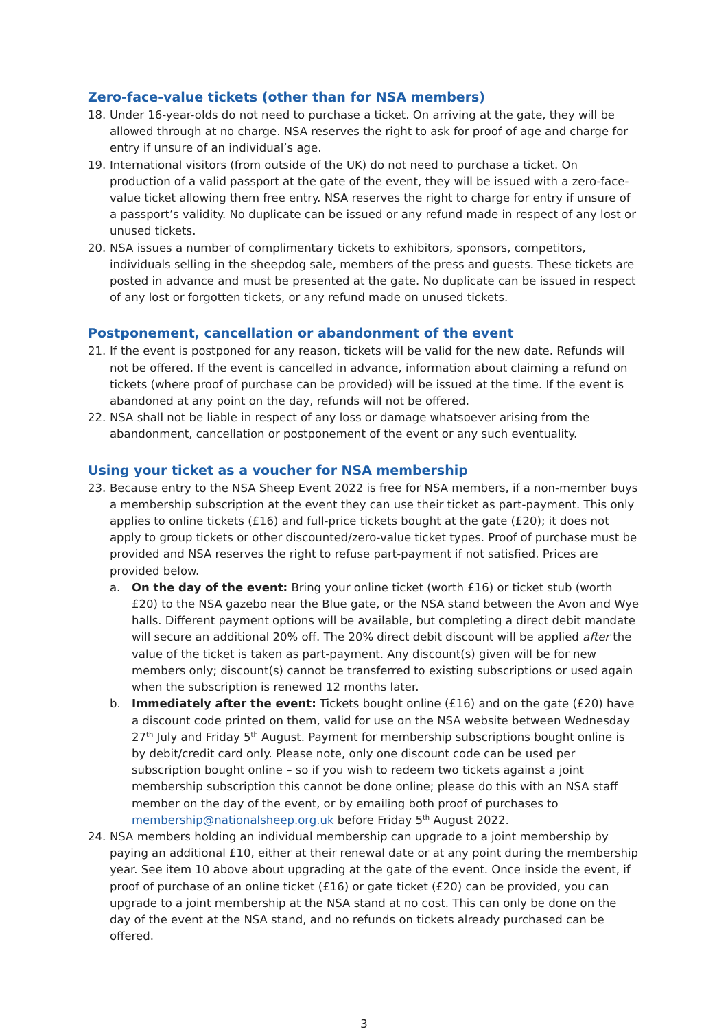Zero-face-value tickets (other than for NSA members)
18. Under 16-year-olds do not need to purchase a ticket. On arriving at the gate, they will be allowed through at no charge. NSA reserves the right to ask for proof of age and charge for entry if unsure of an individual’s age.
19. International visitors (from outside of the UK) do not need to purchase a ticket. On production of a valid passport at the gate of the event, they will be issued with a zero-face-value ticket allowing them free entry. NSA reserves the right to charge for entry if unsure of a passport’s validity. No duplicate can be issued or any refund made in respect of any lost or unused tickets.
20. NSA issues a number of complimentary tickets to exhibitors, sponsors, competitors, individuals selling in the sheepdog sale, members of the press and guests. These tickets are posted in advance and must be presented at the gate. No duplicate can be issued in respect of any lost or forgotten tickets, or any refund made on unused tickets.
Postponement, cancellation or abandonment of the event
21. If the event is postponed for any reason, tickets will be valid for the new date. Refunds will not be offered. If the event is cancelled in advance, information about claiming a refund on tickets (where proof of purchase can be provided) will be issued at the time. If the event is abandoned at any point on the day, refunds will not be offered.
22. NSA shall not be liable in respect of any loss or damage whatsoever arising from the abandonment, cancellation or postponement of the event or any such eventuality.
Using your ticket as a voucher for NSA membership
23. Because entry to the NSA Sheep Event 2022 is free for NSA members, if a non-member buys a membership subscription at the event they can use their ticket as part-payment. This only applies to online tickets (£16) and full-price tickets bought at the gate (£20); it does not apply to group tickets or other discounted/zero-value ticket types. Proof of purchase must be provided and NSA reserves the right to refuse part-payment if not satisfied. Prices are provided below.
a. On the day of the event: Bring your online ticket (worth £16) or ticket stub (worth £20) to the NSA gazebo near the Blue gate, or the NSA stand between the Avon and Wye halls. Different payment options will be available, but completing a direct debit mandate will secure an additional 20% off. The 20% direct debit discount will be applied after the value of the ticket is taken as part-payment. Any discount(s) given will be for new members only; discount(s) cannot be transferred to existing subscriptions or used again when the subscription is renewed 12 months later.
b. Immediately after the event: Tickets bought online (£16) and on the gate (£20) have a discount code printed on them, valid for use on the NSA website between Wednesday 27<sup>th</sup> July and Friday 5<sup>th</sup> August. Payment for membership subscriptions bought online is by debit/credit card only. Please note, only one discount code can be used per subscription bought online – so if you wish to redeem two tickets against a joint membership subscription this cannot be done online; please do this with an NSA staff member on the day of the event, or by emailing both proof of purchases to membership@nationalsheep.org.uk before Friday 5<sup>th</sup> August 2022.
24. NSA members holding an individual membership can upgrade to a joint membership by paying an additional £10, either at their renewal date or at any point during the membership year. See item 10 above about upgrading at the gate of the event. Once inside the event, if proof of purchase of an online ticket (£16) or gate ticket (£20) can be provided, you can upgrade to a joint membership at the NSA stand at no cost. This can only be done on the day of the event at the NSA stand, and no refunds on tickets already purchased can be offered.
3